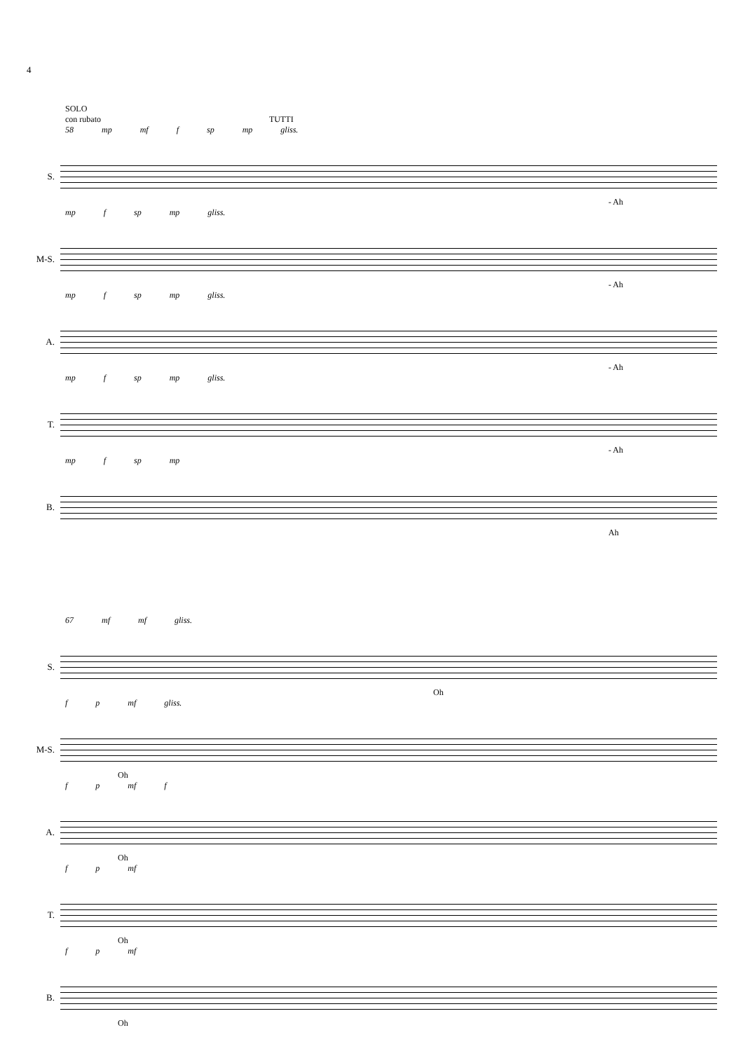4
SOLO
con rubato TUTTI
58 mp mf f sp mp gliss.
S.
- Ah
mp f sp mp gliss.
M-S.
- Ah
mp f sp mp gliss.
A.
- Ah
mp f sp mp gliss.
T.
- Ah
mp f sp mp
B.
Ah
67 mf mf gliss.
S.
Oh
f p mf gliss.
M-S.
Oh
f p mf f
A.
Oh
f p mf
T.
Oh
f p mf
B.
Oh